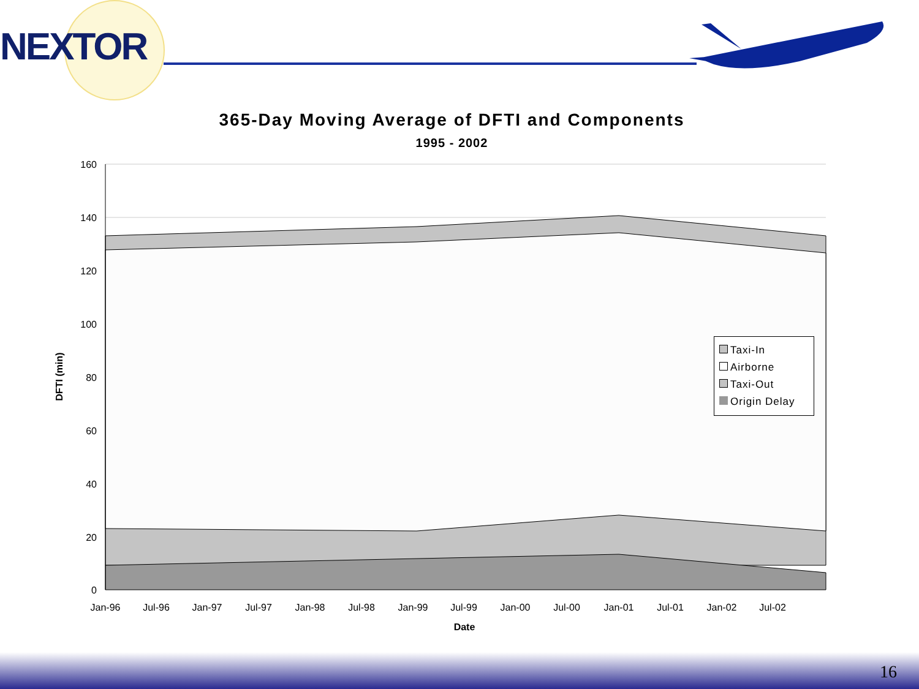NEXTOR
365-Day Moving Average of DFTI and Components
1995 - 2002
160
140
120
100
80
60
40
20
0
Jan-96
Jul-96
Jan-97
Jul-97
Jan-98
Jul-98
Jan-99
Jul-99
Jan-00
Jul-00
Jan-01
Jul-01
Jan-02
Jul-02
Date
DFTI (min)
Taxi-In
Airborne
Taxi-Out
Origin Delay
16